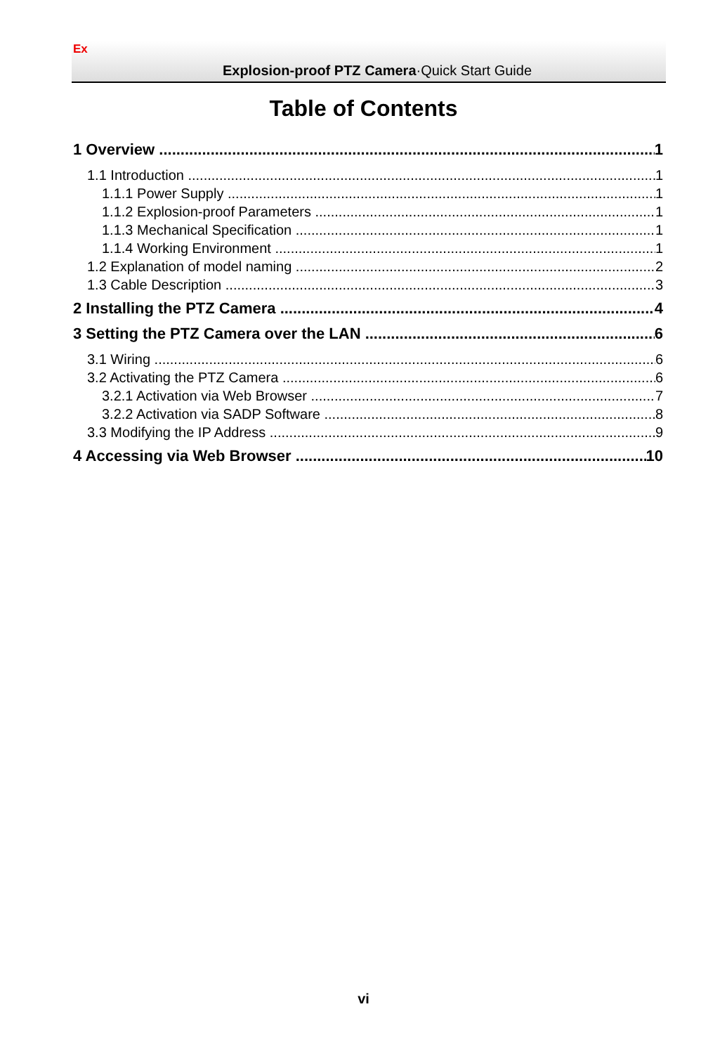Ex
Explosion-proof PTZ Camera·Quick Start Guide
Table of Contents
1 Overview 1
1.1 Introduction 1
1.1.1 Power Supply 1
1.1.2 Explosion-proof Parameters 1
1.1.3 Mechanical Specification 1
1.1.4 Working Environment 1
1.2 Explanation of model naming 2
1.3 Cable Description 3
2 Installing the PTZ Camera 4
3 Setting the PTZ Camera over the LAN 6
3.1 Wiring 6
3.2 Activating the PTZ Camera 6
3.2.1 Activation via Web Browser 7
3.2.2 Activation via SADP Software 8
3.3 Modifying the IP Address 9
4 Accessing via Web Browser 10
vi